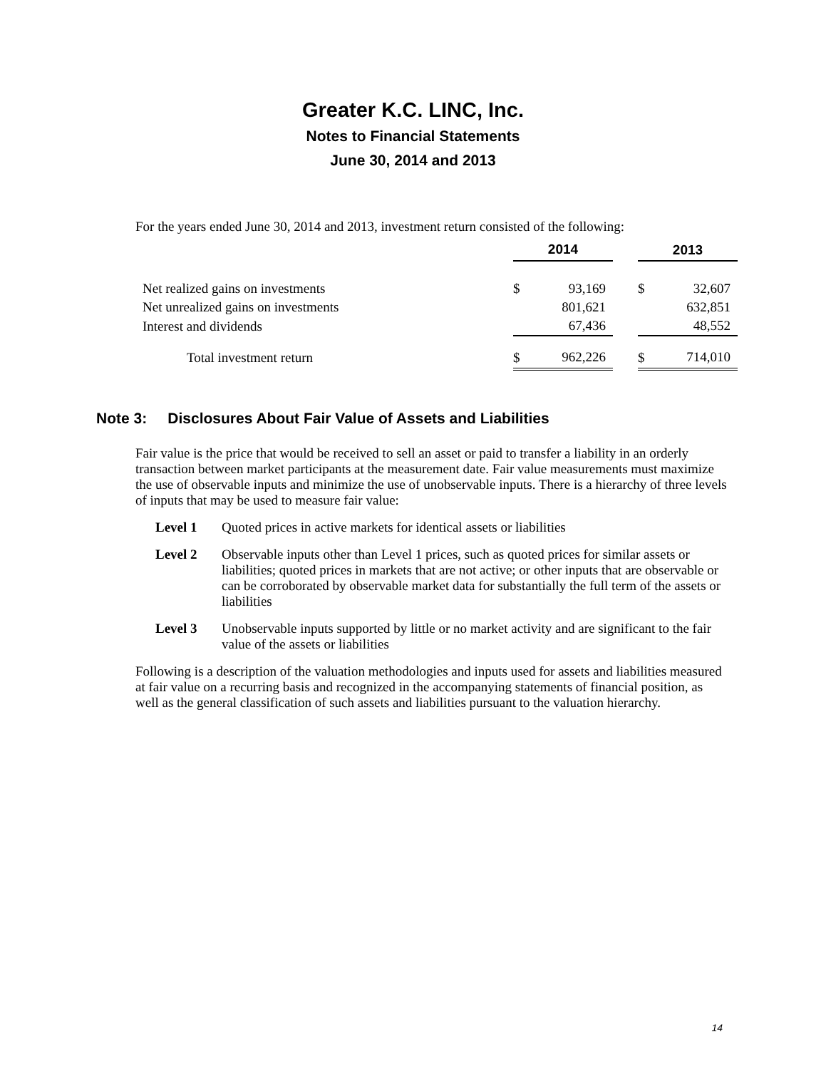Greater K.C. LINC, Inc.
Notes to Financial Statements
June 30, 2014 and 2013
For the years ended June 30, 2014 and 2013, investment return consisted of the following:
| | 2014 | | | 2013 | |
| --- | --- | --- | --- | --- | --- |
| Net realized gains on investments | $ | 93,169 | | $ | 32,607 |
| Net unrealized gains on investments | | 801,621 | | | 632,851 |
| Interest and dividends | | 67,436 | | | 48,552 |
| Total investment return | $ | 962,226 | | $ | 714,010 |
Note 3: Disclosures About Fair Value of Assets and Liabilities
Fair value is the price that would be received to sell an asset or paid to transfer a liability in an orderly transaction between market participants at the measurement date. Fair value measurements must maximize the use of observable inputs and minimize the use of unobservable inputs. There is a hierarchy of three levels of inputs that may be used to measure fair value:
Level 1 Quoted prices in active markets for identical assets or liabilities
Level 2 Observable inputs other than Level 1 prices, such as quoted prices for similar assets or liabilities; quoted prices in markets that are not active; or other inputs that are observable or can be corroborated by observable market data for substantially the full term of the assets or liabilities
Level 3 Unobservable inputs supported by little or no market activity and are significant to the fair value of the assets or liabilities
Following is a description of the valuation methodologies and inputs used for assets and liabilities measured at fair value on a recurring basis and recognized in the accompanying statements of financial position, as well as the general classification of such assets and liabilities pursuant to the valuation hierarchy.
14